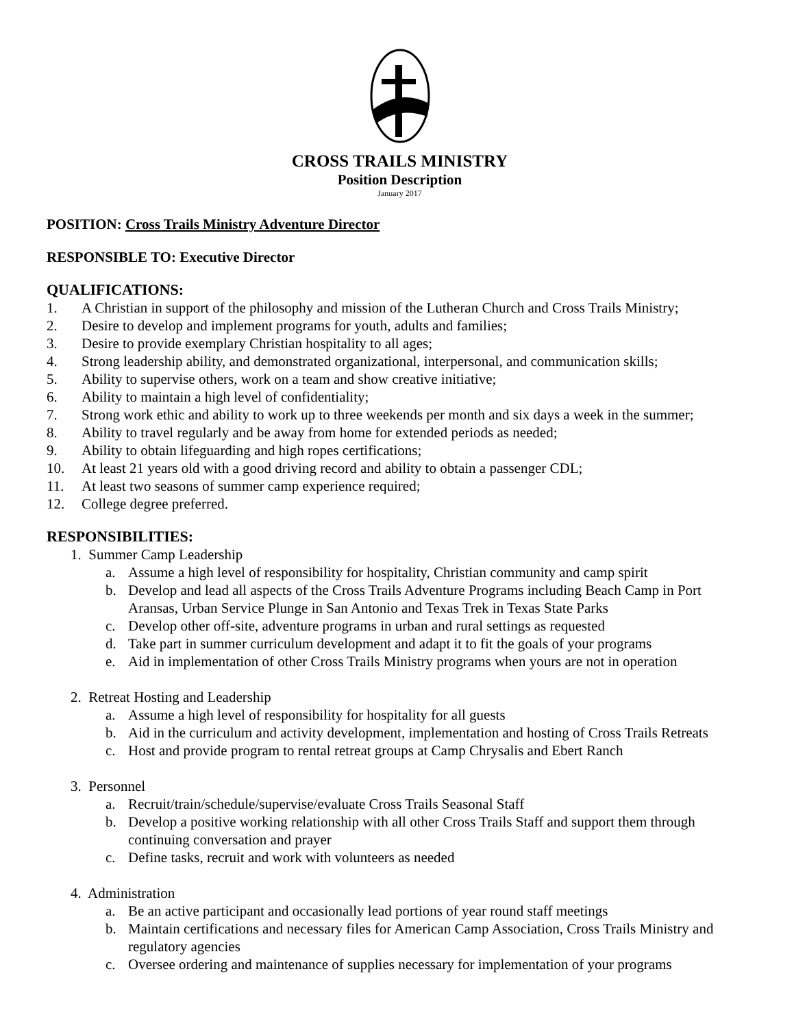CROSS TRAILS MINISTRY
Position Description
January 2017
POSITION: Cross Trails Ministry Adventure Director
RESPONSIBLE TO: Executive Director
QUALIFICATIONS:
1. A Christian in support of the philosophy and mission of the Lutheran Church and Cross Trails Ministry;
2. Desire to develop and implement programs for youth, adults and families;
3. Desire to provide exemplary Christian hospitality to all ages;
4. Strong leadership ability, and demonstrated organizational, interpersonal, and communication skills;
5. Ability to supervise others, work on a team and show creative initiative;
6. Ability to maintain a high level of confidentiality;
7. Strong work ethic and ability to work up to three weekends per month and six days a week in the summer;
8. Ability to travel regularly and be away from home for extended periods as needed;
9. Ability to obtain lifeguarding and high ropes certifications;
10. At least 21 years old with a good driving record and ability to obtain a passenger CDL;
11. At least two seasons of summer camp experience required;
12. College degree preferred.
RESPONSIBILITIES:
1. Summer Camp Leadership
a. Assume a high level of responsibility for hospitality, Christian community and camp spirit
b. Develop and lead all aspects of the Cross Trails Adventure Programs including Beach Camp in Port Aransas, Urban Service Plunge in San Antonio and Texas Trek in Texas State Parks
c. Develop other off-site, adventure programs in urban and rural settings as requested
d. Take part in summer curriculum development and adapt it to fit the goals of your programs
e. Aid in implementation of other Cross Trails Ministry programs when yours are not in operation
2. Retreat Hosting and Leadership
a. Assume a high level of responsibility for hospitality for all guests
b. Aid in the curriculum and activity development, implementation and hosting of Cross Trails Retreats
c. Host and provide program to rental retreat groups at Camp Chrysalis and Ebert Ranch
3. Personnel
a. Recruit/train/schedule/supervise/evaluate Cross Trails Seasonal Staff
b. Develop a positive working relationship with all other Cross Trails Staff and support them through continuing conversation and prayer
c. Define tasks, recruit and work with volunteers as needed
4. Administration
a. Be an active participant and occasionally lead portions of year round staff meetings
b. Maintain certifications and necessary files for American Camp Association, Cross Trails Ministry and regulatory agencies
c. Oversee ordering and maintenance of supplies necessary for implementation of your programs